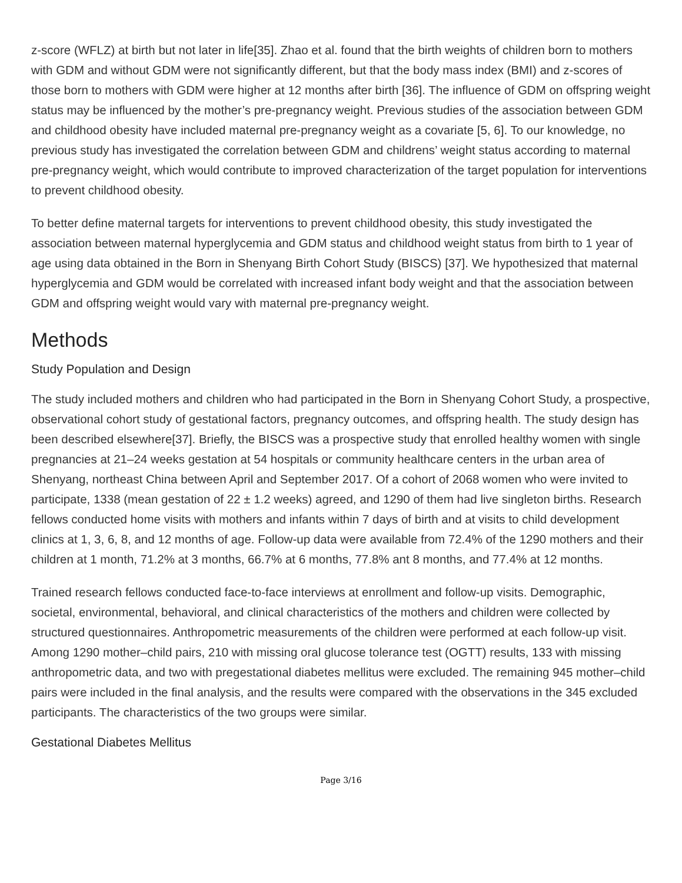z-score (WFLZ) at birth but not later in life[35]. Zhao et al. found that the birth weights of children born to mothers with GDM and without GDM were not significantly different, but that the body mass index (BMI) and z-scores of those born to mothers with GDM were higher at 12 months after birth [36]. The influence of GDM on offspring weight status may be influenced by the mother’s pre-pregnancy weight. Previous studies of the association between GDM and childhood obesity have included maternal pre-pregnancy weight as a covariate [5, 6]. To our knowledge, no previous study has investigated the correlation between GDM and childrens’ weight status according to maternal pre-pregnancy weight, which would contribute to improved characterization of the target population for interventions to prevent childhood obesity.
To better define maternal targets for interventions to prevent childhood obesity, this study investigated the association between maternal hyperglycemia and GDM status and childhood weight status from birth to 1 year of age using data obtained in the Born in Shenyang Birth Cohort Study (BISCS) [37]. We hypothesized that maternal hyperglycemia and GDM would be correlated with increased infant body weight and that the association between GDM and offspring weight would vary with maternal pre-pregnancy weight.
Methods
Study Population and Design
The study included mothers and children who had participated in the Born in Shenyang Cohort Study, a prospective, observational cohort study of gestational factors, pregnancy outcomes, and offspring health. The study design has been described elsewhere[37]. Briefly, the BISCS was a prospective study that enrolled healthy women with single pregnancies at 21–24 weeks gestation at 54 hospitals or community healthcare centers in the urban area of Shenyang, northeast China between April and September 2017. Of a cohort of 2068 women who were invited to participate, 1338 (mean gestation of 22 ± 1.2 weeks) agreed, and 1290 of them had live singleton births. Research fellows conducted home visits with mothers and infants within 7 days of birth and at visits to child development clinics at 1, 3, 6, 8, and 12 months of age. Follow-up data were available from 72.4% of the 1290 mothers and their children at 1 month, 71.2% at 3 months, 66.7% at 6 months, 77.8% ant 8 months, and 77.4% at 12 months.
Trained research fellows conducted face-to-face interviews at enrollment and follow-up visits. Demographic, societal, environmental, behavioral, and clinical characteristics of the mothers and children were collected by structured questionnaires. Anthropometric measurements of the children were performed at each follow-up visit. Among 1290 mother–child pairs, 210 with missing oral glucose tolerance test (OGTT) results, 133 with missing anthropometric data, and two with pregestational diabetes mellitus were excluded. The remaining 945 mother–child pairs were included in the final analysis, and the results were compared with the observations in the 345 excluded participants. The characteristics of the two groups were similar.
Gestational Diabetes Mellitus
Page 3/16